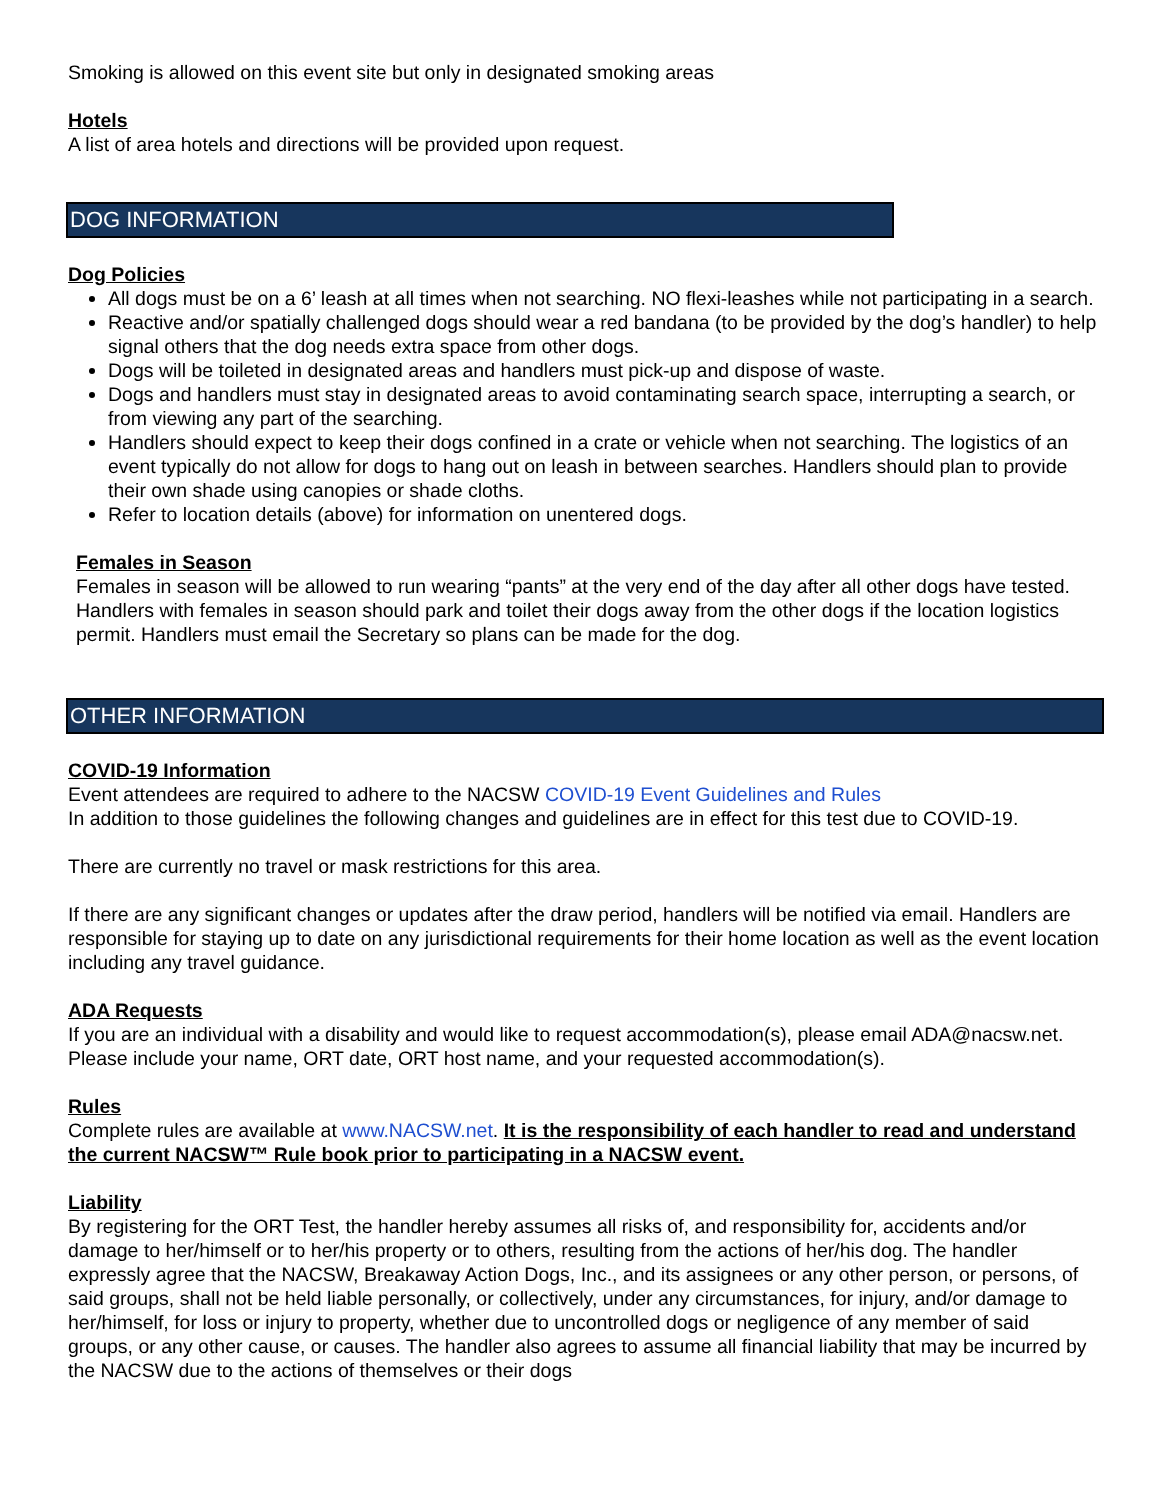Smoking is allowed on this event site but only in designated smoking areas
Hotels
A list of area hotels and directions will be provided upon request.
DOG INFORMATION
Dog Policies
All dogs must be on a 6’ leash at all times when not searching. NO flexi-leashes while not participating in a search.
Reactive and/or spatially challenged dogs should wear a red bandana (to be provided by the dog’s handler) to help signal others that the dog needs extra space from other dogs.
Dogs will be toileted in designated areas and handlers must pick-up and dispose of waste.
Dogs and handlers must stay in designated areas to avoid contaminating search space, interrupting a search, or from viewing any part of the searching.
Handlers should expect to keep their dogs confined in a crate or vehicle when not searching. The logistics of an event typically do not allow for dogs to hang out on leash in between searches. Handlers should plan to provide their own shade using canopies or shade cloths.
Refer to location details (above) for information on unentered dogs.
Females in Season
Females in season will be allowed to run wearing “pants” at the very end of the day after all other dogs have tested. Handlers with females in season should park and toilet their dogs away from the other dogs if the location logistics permit. Handlers must email the Secretary so plans can be made for the dog.
OTHER INFORMATION
COVID-19 Information
Event attendees are required to adhere to the NACSW COVID-19 Event Guidelines and Rules
In addition to those guidelines the following changes and guidelines are in effect for this test due to COVID-19.
There are currently no travel or mask restrictions for this area.
If there are any significant changes or updates after the draw period, handlers will be notified via email. Handlers are responsible for staying up to date on any jurisdictional requirements for their home location as well as the event location including any travel guidance.
ADA Requests
If you are an individual with a disability and would like to request accommodation(s), please email ADA@nacsw.net. Please include your name, ORT date, ORT host name, and your requested accommodation(s).
Rules
Complete rules are available at www.NACSW.net. It is the responsibility of each handler to read and understand the current NACSW™ Rule book prior to participating in a NACSW event.
Liability
By registering for the ORT Test, the handler hereby assumes all risks of, and responsibility for, accidents and/or damage to her/himself or to her/his property or to others, resulting from the actions of her/his dog. The handler expressly agree that the NACSW, Breakaway Action Dogs, Inc., and its assignees or any other person, or persons, of said groups, shall not be held liable personally, or collectively, under any circumstances, for injury, and/or damage to her/himself, for loss or injury to property, whether due to uncontrolled dogs or negligence of any member of said groups, or any other cause, or causes. The handler also agrees to assume all financial liability that may be incurred by the NACSW due to the actions of themselves or their dogs